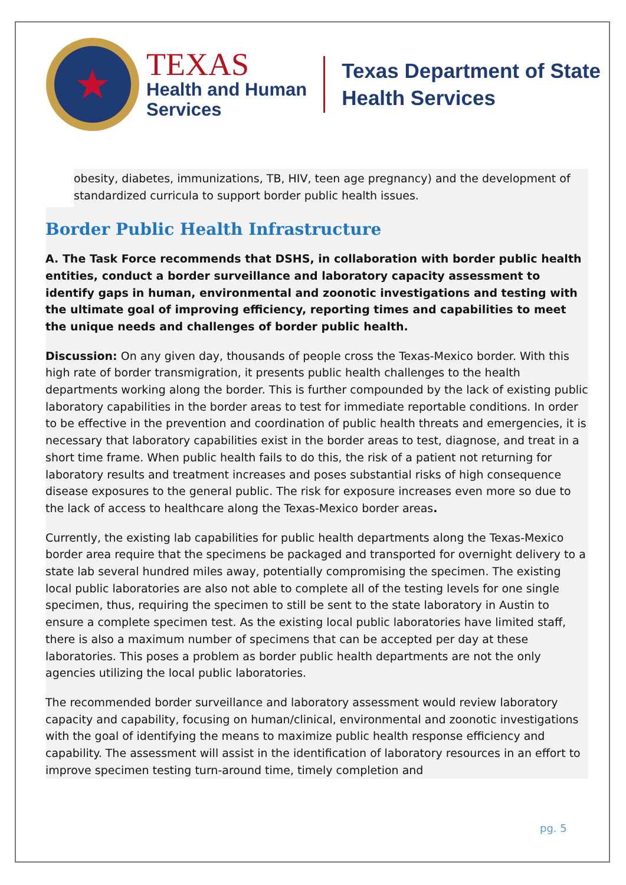★
TEXAS
Health and Human
Services
Texas Department of State
Health Services
obesity, diabetes, immunizations, TB, HIV, teen age pregnancy) and the development of standardized curricula to support border public health issues.
Border Public Health Infrastructure
A. The Task Force recommends that DSHS, in collaboration with border public health entities, conduct a border surveillance and laboratory capacity assessment to identify gaps in human, environmental and zoonotic investigations and testing with the ultimate goal of improving efficiency, reporting times and capabilities to meet the unique needs and challenges of border public health.
Discussion: On any given day, thousands of people cross the Texas-Mexico border. With this high rate of border transmigration, it presents public health challenges to the health departments working along the border. This is further compounded by the lack of existing public laboratory capabilities in the border areas to test for immediate reportable conditions. In order to be effective in the prevention and coordination of public health threats and emergencies, it is necessary that laboratory capabilities exist in the border areas to test, diagnose, and treat in a short time frame. When public health fails to do this, the risk of a patient not returning for laboratory results and treatment increases and poses substantial risks of high consequence disease exposures to the general public. The risk for exposure increases even more so due to the lack of access to healthcare along the Texas-Mexico border areas.
Currently, the existing lab capabilities for public health departments along the Texas-Mexico border area require that the specimens be packaged and transported for overnight delivery to a state lab several hundred miles away, potentially compromising the specimen. The existing local public laboratories are also not able to complete all of the testing levels for one single specimen, thus, requiring the specimen to still be sent to the state laboratory in Austin to ensure a complete specimen test. As the existing local public laboratories have limited staff, there is also a maximum number of specimens that can be accepted per day at these laboratories. This poses a problem as border public health departments are not the only agencies utilizing the local public laboratories.
The recommended border surveillance and laboratory assessment would review laboratory capacity and capability, focusing on human/clinical, environmental and zoonotic investigations with the goal of identifying the means to maximize public health response efficiency and capability. The assessment will assist in the identification of laboratory resources in an effort to improve specimen testing turn-around time, timely completion and
pg. 5